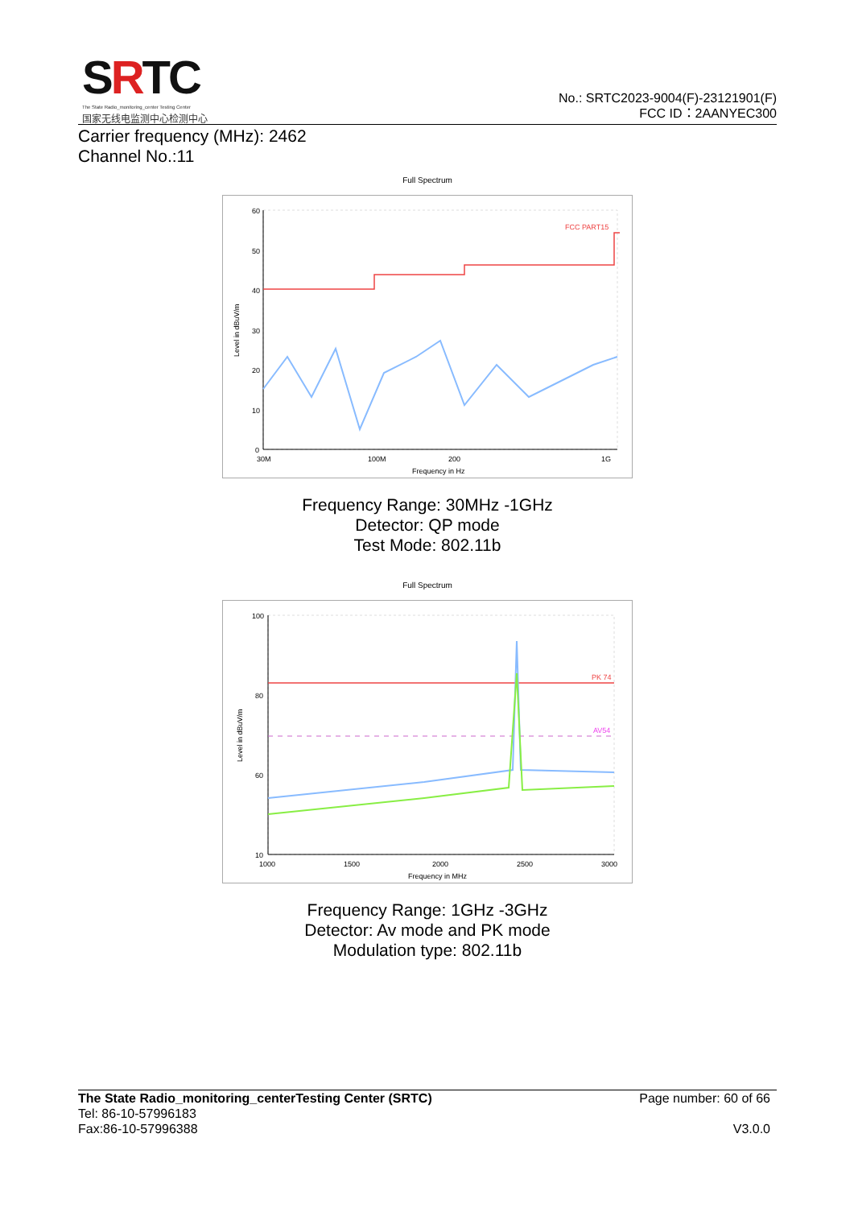SRTC
The State Radio_monitoring_center Testing Center
国家无线电监测中心检测中心
No.: SRTC2023-9004(F)-23121901(F)
FCC ID：2AANYEC300
Carrier frequency (MHz): 2462
Channel No.:11
Full Spectrum
60
50
40
30
20
10
0
30M
100M
200
1G
Frequency in Hz
Level in dBuV/m
FCC PART15
Frequency Range: 30MHz -1GHz
Detector: QP mode
Test Mode: 802.11b
Full Spectrum
100
80
60
10
1000
1500
2000
2500
3000
Frequency in MHz
Level in dBuV/m
PK 74
AV54
Frequency Range: 1GHz -3GHz
Detector: Av mode and PK mode
Modulation type: 802.11b
The State Radio_monitoring_centerTesting Center (SRTC) Page number: 60 of 66
Tel: 86-10-57996183
Fax:86-10-57996388 V3.0.0